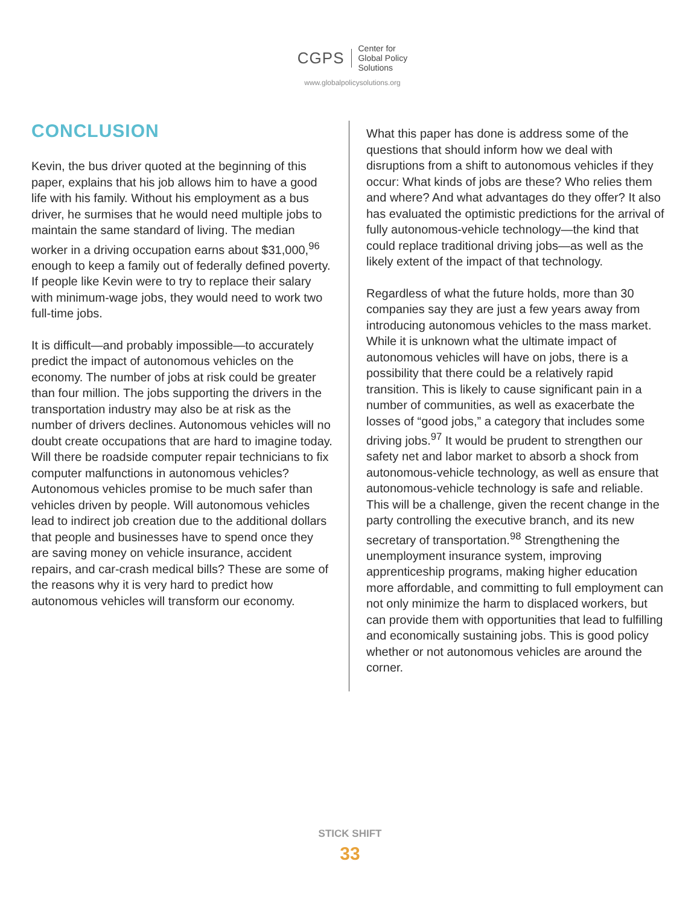CGPS Center for
Global Policy
Solutions
www.globalpolicysolutions.org
CONCLUSION
Kevin, the bus driver quoted at the beginning of this paper, explains that his job allows him to have a good life with his family. Without his employment as a bus driver, he surmises that he would need multiple jobs to maintain the same standard of living. The median worker in a driving occupation earns about $31,000,<sup>96</sup> enough to keep a family out of federally defined poverty. If people like Kevin were to try to replace their salary with minimum-wage jobs, they would need to work two full-time jobs.
It is difficult—and probably impossible—to accurately predict the impact of autonomous vehicles on the economy. The number of jobs at risk could be greater than four million. The jobs supporting the drivers in the transportation industry may also be at risk as the number of drivers declines. Autonomous vehicles will no doubt create occupations that are hard to imagine today. Will there be roadside computer repair technicians to fix computer malfunctions in autonomous vehicles? Autonomous vehicles promise to be much safer than vehicles driven by people. Will autonomous vehicles lead to indirect job creation due to the additional dollars that people and businesses have to spend once they are saving money on vehicle insurance, accident repairs, and car-crash medical bills? These are some of the reasons why it is very hard to predict how autonomous vehicles will transform our economy.
What this paper has done is address some of the questions that should inform how we deal with disruptions from a shift to autonomous vehicles if they occur: What kinds of jobs are these? Who relies them and where? And what advantages do they offer? It also has evaluated the optimistic predictions for the arrival of fully autonomous-vehicle technology—the kind that could replace traditional driving jobs—as well as the likely extent of the impact of that technology.
Regardless of what the future holds, more than 30 companies say they are just a few years away from introducing autonomous vehicles to the mass market. While it is unknown what the ultimate impact of autonomous vehicles will have on jobs, there is a possibility that there could be a relatively rapid transition. This is likely to cause significant pain in a number of communities, as well as exacerbate the losses of “good jobs,” a category that includes some driving jobs.<sup>97</sup> It would be prudent to strengthen our safety net and labor market to absorb a shock from autonomous-vehicle technology, as well as ensure that autonomous-vehicle technology is safe and reliable. This will be a challenge, given the recent change in the party controlling the executive branch, and its new secretary of transportation.<sup>98</sup> Strengthening the unemployment insurance system, improving apprenticeship programs, making higher education more affordable, and committing to full employment can not only minimize the harm to displaced workers, but can provide them with opportunities that lead to fulfilling and economically sustaining jobs. This is good policy whether or not autonomous vehicles are around the corner.
STICK SHIFT
33